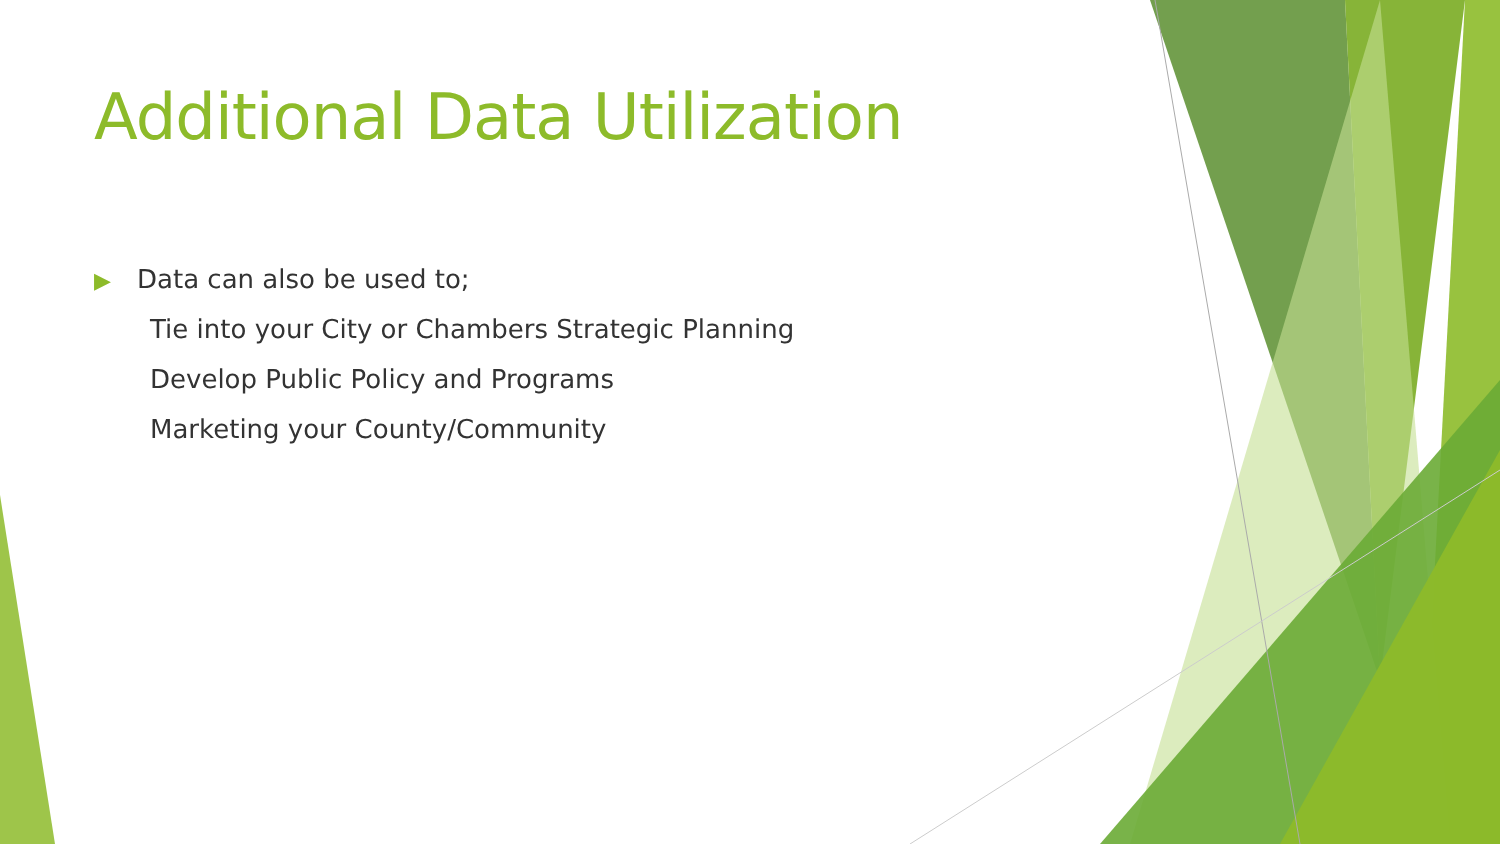Additional Data Utilization
▶ Data can also be used to;
Tie into your City or Chambers Strategic Planning
Develop Public Policy and Programs
Marketing your County/Community